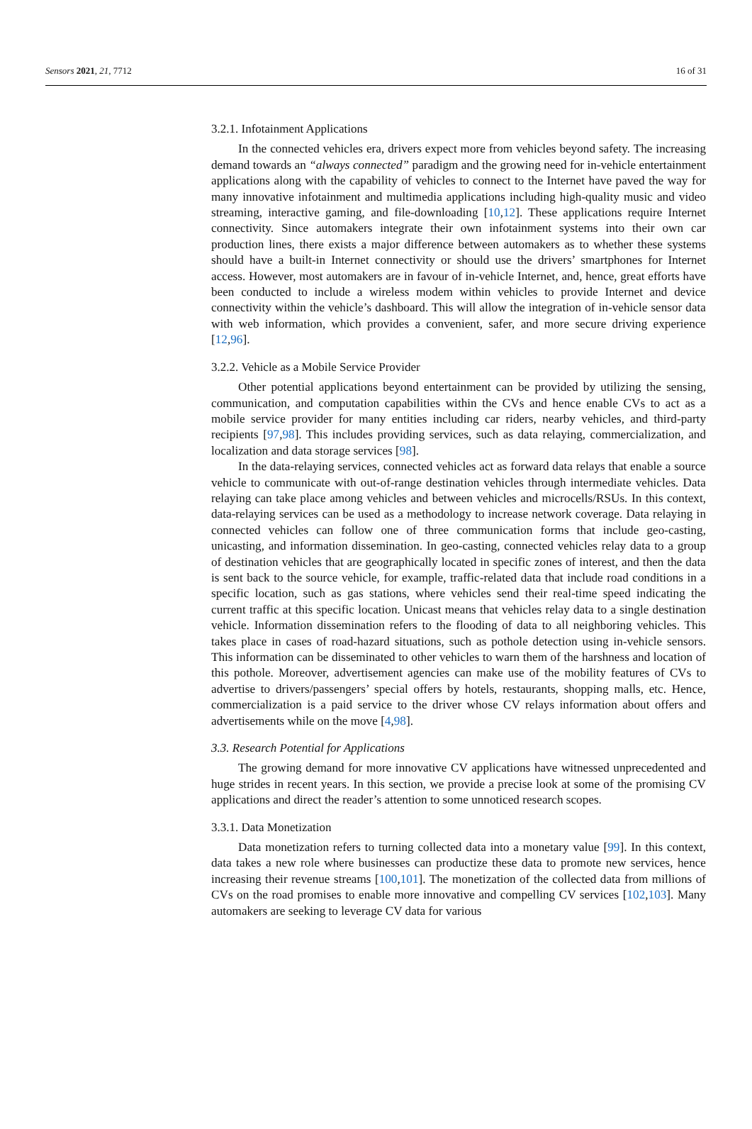Sensors 2021, 21, 7712 16 of 31
3.2.1. Infotainment Applications
In the connected vehicles era, drivers expect more from vehicles beyond safety. The increasing demand towards an “always connected” paradigm and the growing need for in-vehicle entertainment applications along with the capability of vehicles to connect to the Internet have paved the way for many innovative infotainment and multimedia applications including high-quality music and video streaming, interactive gaming, and file-downloading [10,12]. These applications require Internet connectivity. Since automakers integrate their own infotainment systems into their own car production lines, there exists a major difference between automakers as to whether these systems should have a built-in Internet connectivity or should use the drivers’ smartphones for Internet access. However, most automakers are in favour of in-vehicle Internet, and, hence, great efforts have been conducted to include a wireless modem within vehicles to provide Internet and device connectivity within the vehicle’s dashboard. This will allow the integration of in-vehicle sensor data with web information, which provides a convenient, safer, and more secure driving experience [12,96].
3.2.2. Vehicle as a Mobile Service Provider
Other potential applications beyond entertainment can be provided by utilizing the sensing, communication, and computation capabilities within the CVs and hence enable CVs to act as a mobile service provider for many entities including car riders, nearby vehicles, and third-party recipients [97,98]. This includes providing services, such as data relaying, commercialization, and localization and data storage services [98].
In the data-relaying services, connected vehicles act as forward data relays that enable a source vehicle to communicate with out-of-range destination vehicles through intermediate vehicles. Data relaying can take place among vehicles and between vehicles and microcells/RSUs. In this context, data-relaying services can be used as a methodology to increase network coverage. Data relaying in connected vehicles can follow one of three communication forms that include geo-casting, unicasting, and information dissemination. In geo-casting, connected vehicles relay data to a group of destination vehicles that are geographically located in specific zones of interest, and then the data is sent back to the source vehicle, for example, traffic-related data that include road conditions in a specific location, such as gas stations, where vehicles send their real-time speed indicating the current traffic at this specific location. Unicast means that vehicles relay data to a single destination vehicle. Information dissemination refers to the flooding of data to all neighboring vehicles. This takes place in cases of road-hazard situations, such as pothole detection using in-vehicle sensors. This information can be disseminated to other vehicles to warn them of the harshness and location of this pothole. Moreover, advertisement agencies can make use of the mobility features of CVs to advertise to drivers/passengers’ special offers by hotels, restaurants, shopping malls, etc. Hence, commercialization is a paid service to the driver whose CV relays information about offers and advertisements while on the move [4,98].
3.3. Research Potential for Applications
The growing demand for more innovative CV applications have witnessed unprecedented and huge strides in recent years. In this section, we provide a precise look at some of the promising CV applications and direct the reader’s attention to some unnoticed research scopes.
3.3.1. Data Monetization
Data monetization refers to turning collected data into a monetary value [99]. In this context, data takes a new role where businesses can productize these data to promote new services, hence increasing their revenue streams [100,101]. The monetization of the collected data from millions of CVs on the road promises to enable more innovative and compelling CV services [102,103]. Many automakers are seeking to leverage CV data for various